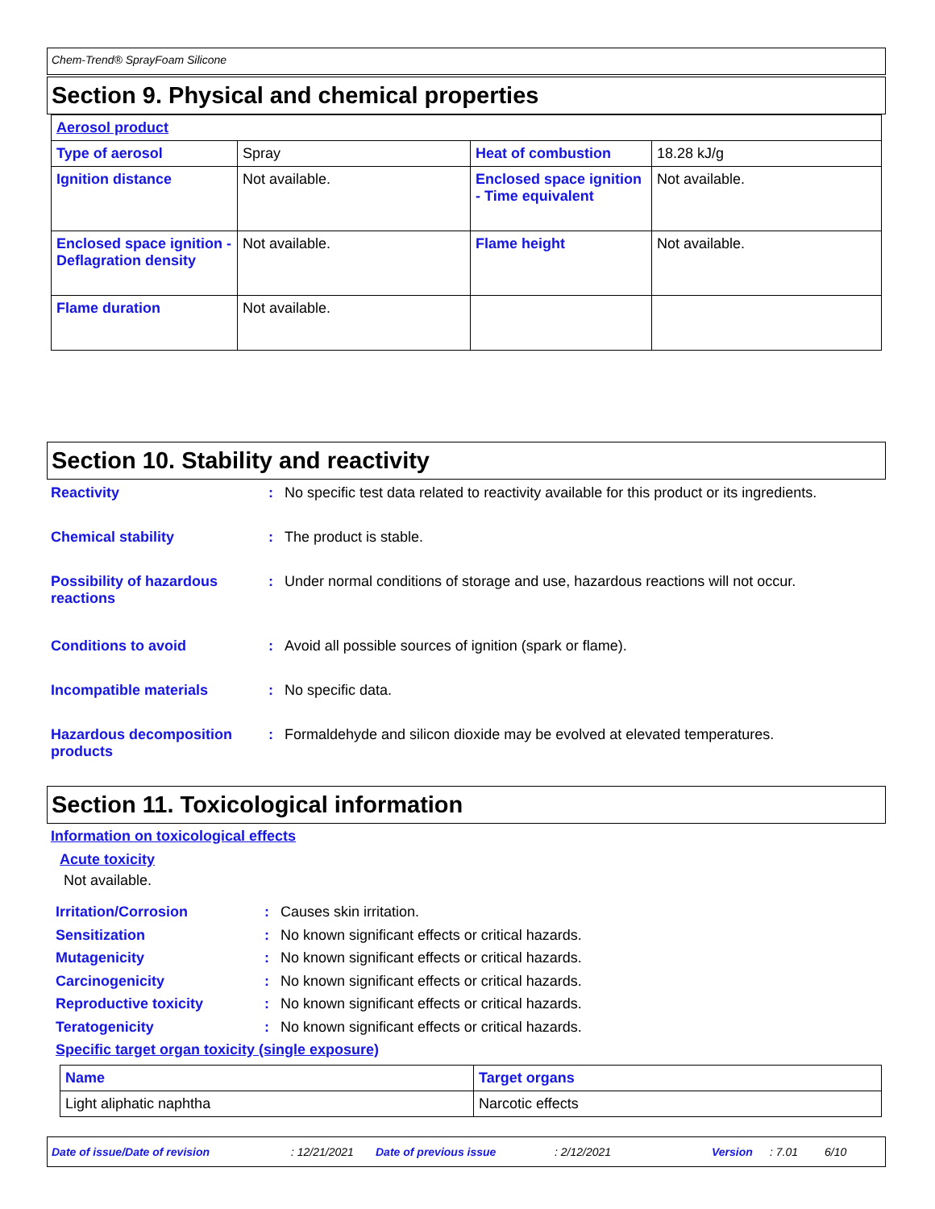Chem-Trend® SprayFoam Silicone
Section 9. Physical and chemical properties
| Aerosol product | | | |
| Type of aerosol | Spray | Heat of combustion | 18.28 kJ/g |
| Ignition distance | Not available. | Enclosed space ignition - Time equivalent | Not available. |
| Enclosed space ignition - Deflagration density | Not available. | Flame height | Not available. |
| Flame duration | Not available. | | |
Section 10. Stability and reactivity
Reactivity : No specific test data related to reactivity available for this product or its ingredients.
Chemical stability : The product is stable.
Possibility of hazardous reactions
: Under normal conditions of storage and use, hazardous reactions will not occur.
Conditions to avoid : Avoid all possible sources of ignition (spark or flame).
Incompatible materials : No specific data.
Hazardous decomposition products
: Formaldehyde and silicon dioxide may be evolved at elevated temperatures.
Section 11. Toxicological information
Information on toxicological effects
Acute toxicity
Not available.
Irritation/Corrosion : Causes skin irritation.
Sensitization : No known significant effects or critical hazards.
Mutagenicity : No known significant effects or critical hazards.
Carcinogenicity : No known significant effects or critical hazards.
Reproductive toxicity : No known significant effects or critical hazards.
Teratogenicity : No known significant effects or critical hazards.
Specific target organ toxicity (single exposure)
| Name | Target organs |
| Light aliphatic naphtha | Narcotic effects |
Date of issue/Date of revision: 12/21/2021 Date of previous issue: 2/12/2021 Version: 7.01 6/10